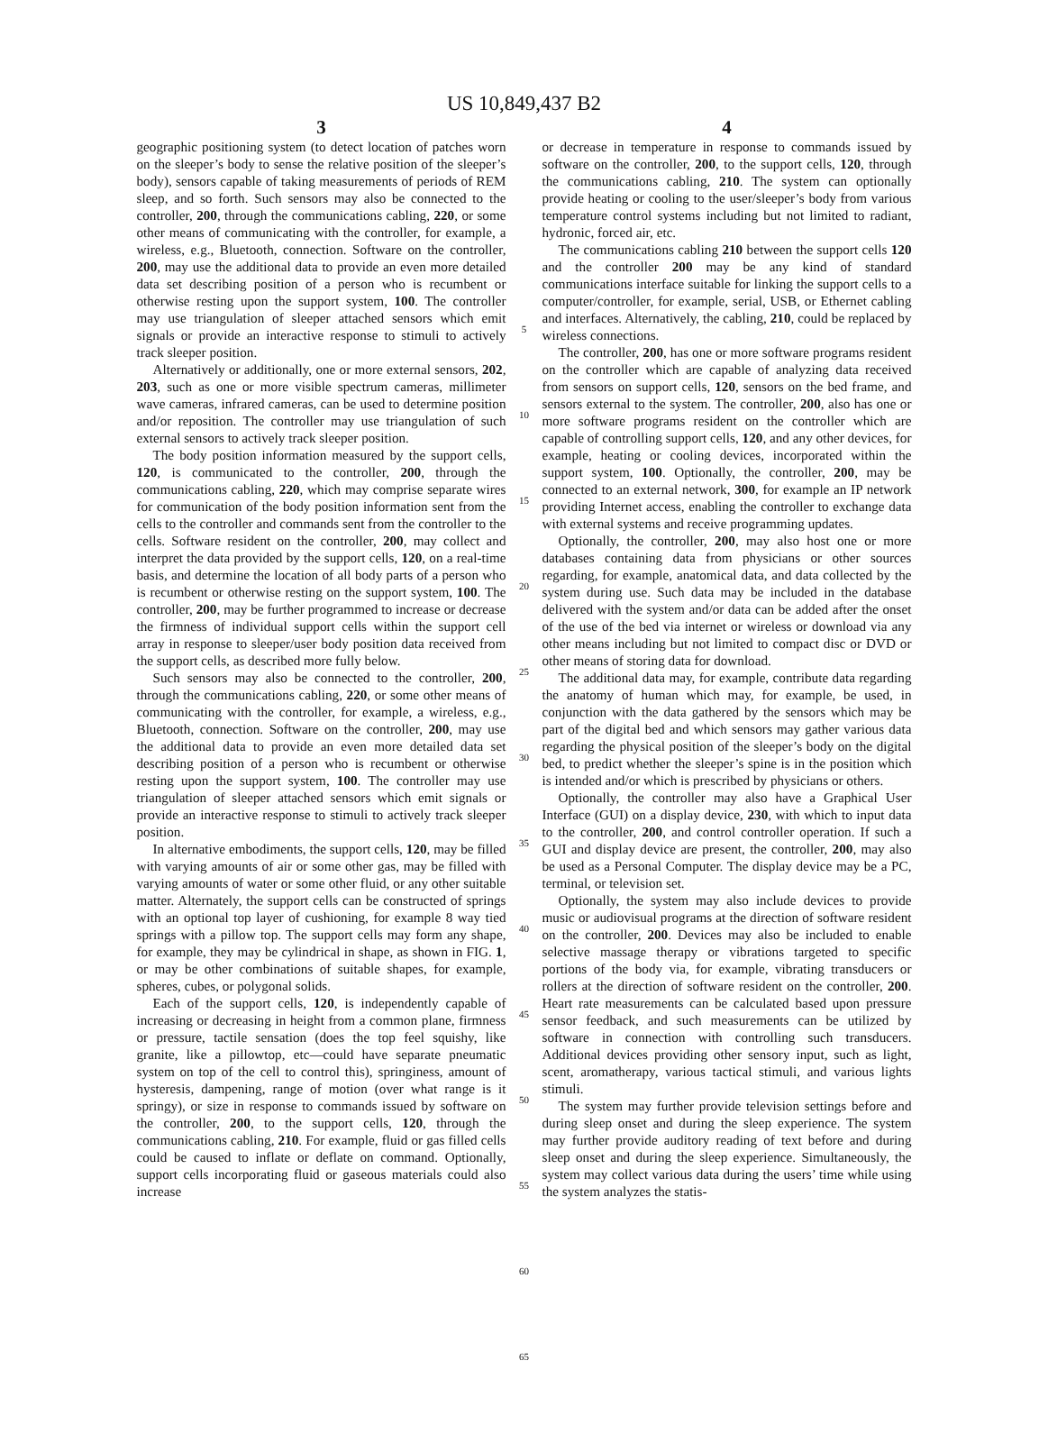US 10,849,437 B2
3
geographic positioning system (to detect location of patches worn on the sleeper’s body to sense the relative position of the sleeper’s body), sensors capable of taking measurements of periods of REM sleep, and so forth. Such sensors may also be connected to the controller, 200, through the communications cabling, 220, or some other means of communicating with the controller, for example, a wireless, e.g., Bluetooth, connection. Software on the controller, 200, may use the additional data to provide an even more detailed data set describing position of a person who is recumbent or otherwise resting upon the support system, 100. The controller may use triangulation of sleeper attached sensors which emit signals or provide an interactive response to stimuli to actively track sleeper position.
Alternatively or additionally, one or more external sensors, 202, 203, such as one or more visible spectrum cameras, millimeter wave cameras, infrared cameras, can be used to determine position and/or reposition. The controller may use triangulation of such external sensors to actively track sleeper position.
The body position information measured by the support cells, 120, is communicated to the controller, 200, through the communications cabling, 220, which may comprise separate wires for communication of the body position information sent from the cells to the controller and commands sent from the controller to the cells. Software resident on the controller, 200, may collect and interpret the data provided by the support cells, 120, on a real-time basis, and determine the location of all body parts of a person who is recumbent or otherwise resting on the support system, 100. The controller, 200, may be further programmed to increase or decrease the firmness of individual support cells within the support cell array in response to sleeper/user body position data received from the support cells, as described more fully below.
Such sensors may also be connected to the controller, 200, through the communications cabling, 220, or some other means of communicating with the controller, for example, a wireless, e.g., Bluetooth, connection. Software on the controller, 200, may use the additional data to provide an even more detailed data set describing position of a person who is recumbent or otherwise resting upon the support system, 100. The controller may use triangulation of sleeper attached sensors which emit signals or provide an interactive response to stimuli to actively track sleeper position.
In alternative embodiments, the support cells, 120, may be filled with varying amounts of air or some other gas, may be filled with varying amounts of water or some other fluid, or any other suitable matter. Alternately, the support cells can be constructed of springs with an optional top layer of cushioning, for example 8 way tied springs with a pillow top. The support cells may form any shape, for example, they may be cylindrical in shape, as shown in FIG. 1, or may be other combinations of suitable shapes, for example, spheres, cubes, or polygonal solids.
Each of the support cells, 120, is independently capable of increasing or decreasing in height from a common plane, firmness or pressure, tactile sensation (does the top feel squishy, like granite, like a pillowtop, etc—could have separate pneumatic system on top of the cell to control this), springiness, amount of hysteresis, dampening, range of motion (over what range is it springy), or size in response to commands issued by software on the controller, 200, to the support cells, 120, through the communications cabling, 210. For example, fluid or gas filled cells could be caused to inflate or deflate on command. Optionally, support cells incorporating fluid or gaseous materials could also increase
5
10
15
20
25
30
35
40
45
50
55
60
65
4
or decrease in temperature in response to commands issued by software on the controller, 200, to the support cells, 120, through the communications cabling, 210. The system can optionally provide heating or cooling to the user/sleeper’s body from various temperature control systems including but not limited to radiant, hydronic, forced air, etc.
The communications cabling 210 between the support cells 120 and the controller 200 may be any kind of standard communications interface suitable for linking the support cells to a computer/controller, for example, serial, USB, or Ethernet cabling and interfaces. Alternatively, the cabling, 210, could be replaced by wireless connections.
The controller, 200, has one or more software programs resident on the controller which are capable of analyzing data received from sensors on support cells, 120, sensors on the bed frame, and sensors external to the system. The controller, 200, also has one or more software programs resident on the controller which are capable of controlling support cells, 120, and any other devices, for example, heating or cooling devices, incorporated within the support system, 100. Optionally, the controller, 200, may be connected to an external network, 300, for example an IP network providing Internet access, enabling the controller to exchange data with external systems and receive programming updates.
Optionally, the controller, 200, may also host one or more databases containing data from physicians or other sources regarding, for example, anatomical data, and data collected by the system during use. Such data may be included in the database delivered with the system and/or data can be added after the onset of the use of the bed via internet or wireless or download via any other means including but not limited to compact disc or DVD or other means of storing data for download.
The additional data may, for example, contribute data regarding the anatomy of human which may, for example, be used, in conjunction with the data gathered by the sensors which may be part of the digital bed and which sensors may gather various data regarding the physical position of the sleeper’s body on the digital bed, to predict whether the sleeper’s spine is in the position which is intended and/or which is prescribed by physicians or others.
Optionally, the controller may also have a Graphical User Interface (GUI) on a display device, 230, with which to input data to the controller, 200, and control controller operation. If such a GUI and display device are present, the controller, 200, may also be used as a Personal Computer. The display device may be a PC, terminal, or television set.
Optionally, the system may also include devices to provide music or audiovisual programs at the direction of software resident on the controller, 200. Devices may also be included to enable selective massage therapy or vibrations targeted to specific portions of the body via, for example, vibrating transducers or rollers at the direction of software resident on the controller, 200. Heart rate measurements can be calculated based upon pressure sensor feedback, and such measurements can be utilized by software in connection with controlling such transducers. Additional devices providing other sensory input, such as light, scent, aromatherapy, various tactical stimuli, and various lights stimuli.
The system may further provide television settings before and during sleep onset and during the sleep experience. The system may further provide auditory reading of text before and during sleep onset and during the sleep experience. Simultaneously, the system may collect various data during the users’ time while using the system analyzes the statis-